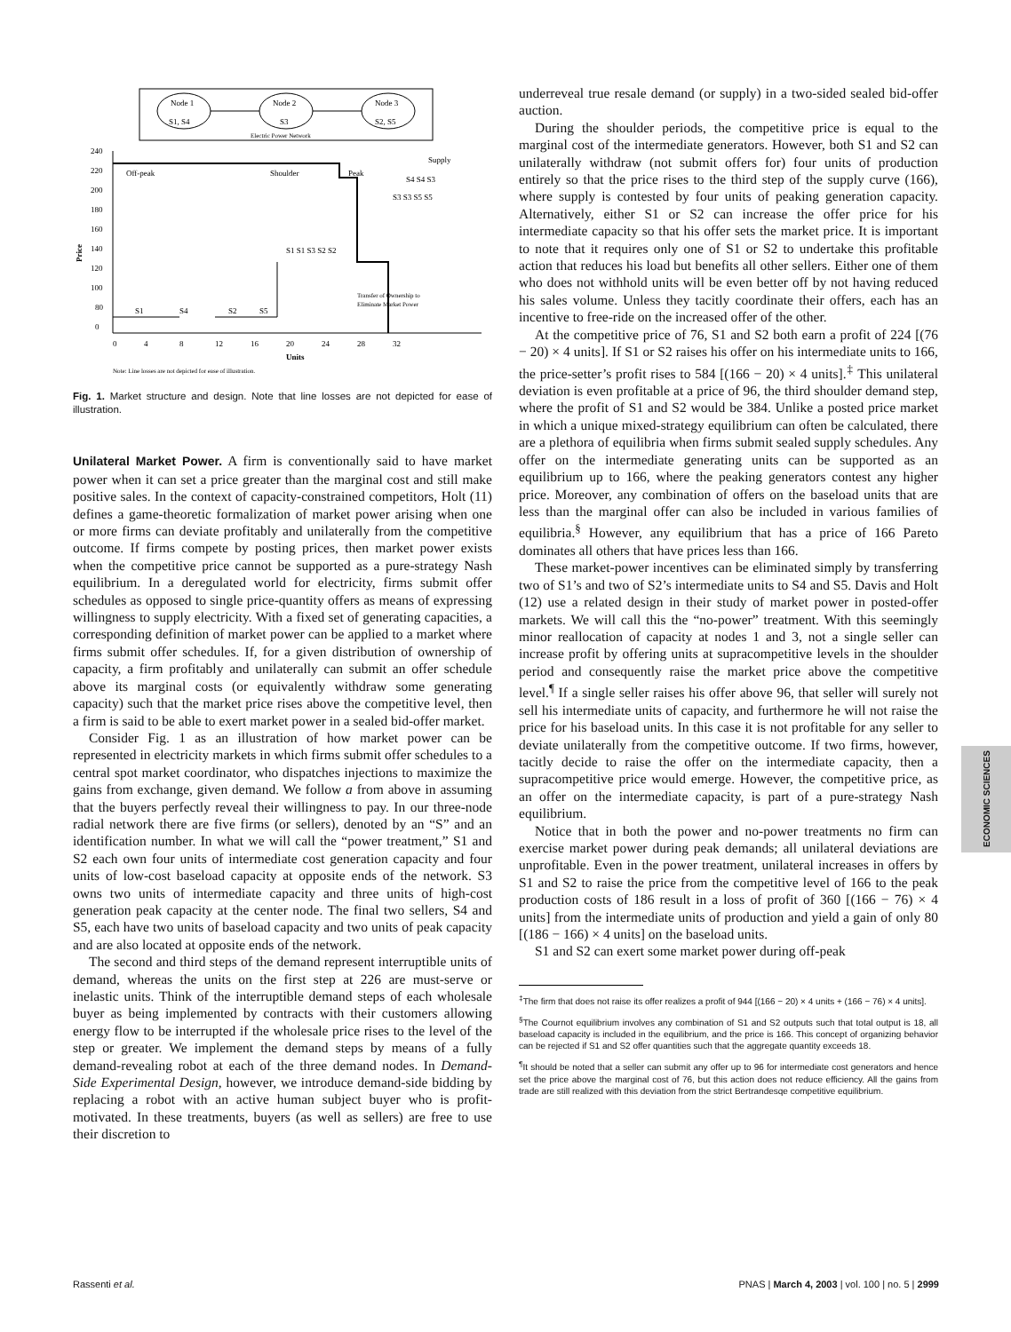Node 1
S1, S4
Node 2
S3
Node 3
S2, S5
Electric Power Network
240
220
200
180
160
140
120
100
80
0
Price
0
4
8
12
16
20
24
28
32
Units
Note: Line losses are not depicted for ease of illustration.
Off-peak
Shoulder
Peak
Supply
S1
S4
S2
S5
S1 S1 S3 S2 S2
S3 S3 S5 S5
S4 S4 S3
Transfer of Ownership to
Eliminate Market Power
Fig. 1. Market structure and design. Note that line losses are not depicted for ease of illustration.
Unilateral Market Power.
A firm is conventionally said to have market power when it can set a price greater than the marginal cost and still make positive sales. In the context of capacity-constrained competitors, Holt (11) defines a game-theoretic formalization of market power arising when one or more firms can deviate profitably and unilaterally from the competitive outcome. If firms compete by posting prices, then market power exists when the competitive price cannot be supported as a pure-strategy Nash equilibrium. In a deregulated world for electricity, firms submit offer schedules as opposed to single price-quantity offers as means of expressing willingness to supply electricity. With a fixed set of generating capacities, a corresponding definition of market power can be applied to a market where firms submit offer schedules. If, for a given distribution of ownership of capacity, a firm profitably and unilaterally can submit an offer schedule above its marginal costs (or equivalently withdraw some generating capacity) such that the market price rises above the competitive level, then a firm is said to be able to exert market power in a sealed bid-offer market.
Consider Fig. 1 as an illustration of how market power can be represented in electricity markets in which firms submit offer schedules to a central spot market coordinator, who dispatches injections to maximize the gains from exchange, given demand. We follow a from above in assuming that the buyers perfectly reveal their willingness to pay. In our three-node radial network there are five firms (or sellers), denoted by an “S” and an identification number. In what we will call the “power treatment,” S1 and S2 each own four units of intermediate cost generation capacity and four units of low-cost baseload capacity at opposite ends of the network. S3 owns two units of intermediate capacity and three units of high-cost generation peak capacity at the center node. The final two sellers, S4 and S5, each have two units of baseload capacity and two units of peak capacity and are also located at opposite ends of the network.
The second and third steps of the demand represent interruptible units of demand, whereas the units on the first step at 226 are must-serve or inelastic units. Think of the interruptible demand steps of each wholesale buyer as being implemented by contracts with their customers allowing energy flow to be interrupted if the wholesale price rises to the level of the step or greater. We implement the demand steps by means of a fully demand-revealing robot at each of the three demand nodes. In Demand-Side Experimental Design, however, we introduce demand-side bidding by replacing a robot with an active human subject buyer who is profit-motivated. In these treatments, buyers (as well as sellers) are free to use their discretion to
underreveal true resale demand (or supply) in a two-sided sealed bid-offer auction.
During the shoulder periods, the competitive price is equal to the marginal cost of the intermediate generators. However, both S1 and S2 can unilaterally withdraw (not submit offers for) four units of production entirely so that the price rises to the third step of the supply curve (166), where supply is contested by four units of peaking generation capacity. Alternatively, either S1 or S2 can increase the offer price for his intermediate capacity so that his offer sets the market price. It is important to note that it requires only one of S1 or S2 to undertake this profitable action that reduces his load but benefits all other sellers. Either one of them who does not withhold units will be even better off by not having reduced his sales volume. Unless they tacitly coordinate their offers, each has an incentive to free-ride on the increased offer of the other.
At the competitive price of 76, S1 and S2 both earn a profit of 224 [(76 − 20) × 4 units]. If S1 or S2 raises his offer on his intermediate units to 166, the price-setter’s profit rises to 584 [(166 − 20) × 4 units].<sup>‡</sup> This unilateral deviation is even profitable at a price of 96, the third shoulder demand step, where the profit of S1 and S2 would be 384. Unlike a posted price market in which a unique mixed-strategy equilibrium can often be calculated, there are a plethora of equilibria when firms submit sealed supply schedules. Any offer on the intermediate generating units can be supported as an equilibrium up to 166, where the peaking generators contest any higher price. Moreover, any combination of offers on the baseload units that are less than the marginal offer can also be included in various families of equilibria.<sup>§</sup> However, any equilibrium that has a price of 166 Pareto dominates all others that have prices less than 166.
These market-power incentives can be eliminated simply by transferring two of S1’s and two of S2’s intermediate units to S4 and S5. Davis and Holt (12) use a related design in their study of market power in posted-offer markets. We will call this the “no-power” treatment. With this seemingly minor reallocation of capacity at nodes 1 and 3, not a single seller can increase profit by offering units at supracompetitive levels in the shoulder period and consequently raise the market price above the competitive level.<sup>¶</sup> If a single seller raises his offer above 96, that seller will surely not sell his intermediate units of capacity, and furthermore he will not raise the price for his baseload units. In this case it is not profitable for any seller to deviate unilaterally from the competitive outcome. If two firms, however, tacitly decide to raise the offer on the intermediate capacity, then a supracompetitive price would emerge. However, the competitive price, as an offer on the intermediate capacity, is part of a pure-strategy Nash equilibrium.
Notice that in both the power and no-power treatments no firm can exercise market power during peak demands; all unilateral deviations are unprofitable. Even in the power treatment, unilateral increases in offers by S1 and S2 to raise the price from the competitive level of 166 to the peak production costs of 186 result in a loss of profit of 360 [(166 − 76) × 4 units] from the intermediate units of production and yield a gain of only 80 [(186 − 166) × 4 units] on the baseload units.
S1 and S2 can exert some market power during off-peak
<sup>‡</sup> The firm that does not raise its offer realizes a profit of 944 [(166 − 20) × 4 units + (166 − 76) × 4 units].
<sup>§</sup> The Cournot equilibrium involves any combination of S1 and S2 outputs such that total output is 18, all baseload capacity is included in the equilibrium, and the price is 166. This concept of organizing behavior can be rejected if S1 and S2 offer quantities such that the aggregate quantity exceeds 18.
<sup>¶</sup> It should be noted that a seller can submit any offer up to 96 for intermediate cost generators and hence set the price above the marginal cost of 76, but this action does not reduce efficiency. All the gains from trade are still realized with this deviation from the strict Bertrandesqe competitive equilibrium.
ECONOMIC SCIENCES
Rassenti et al. PNAS | March 4, 2003 | vol. 100 | no. 5 | 2999